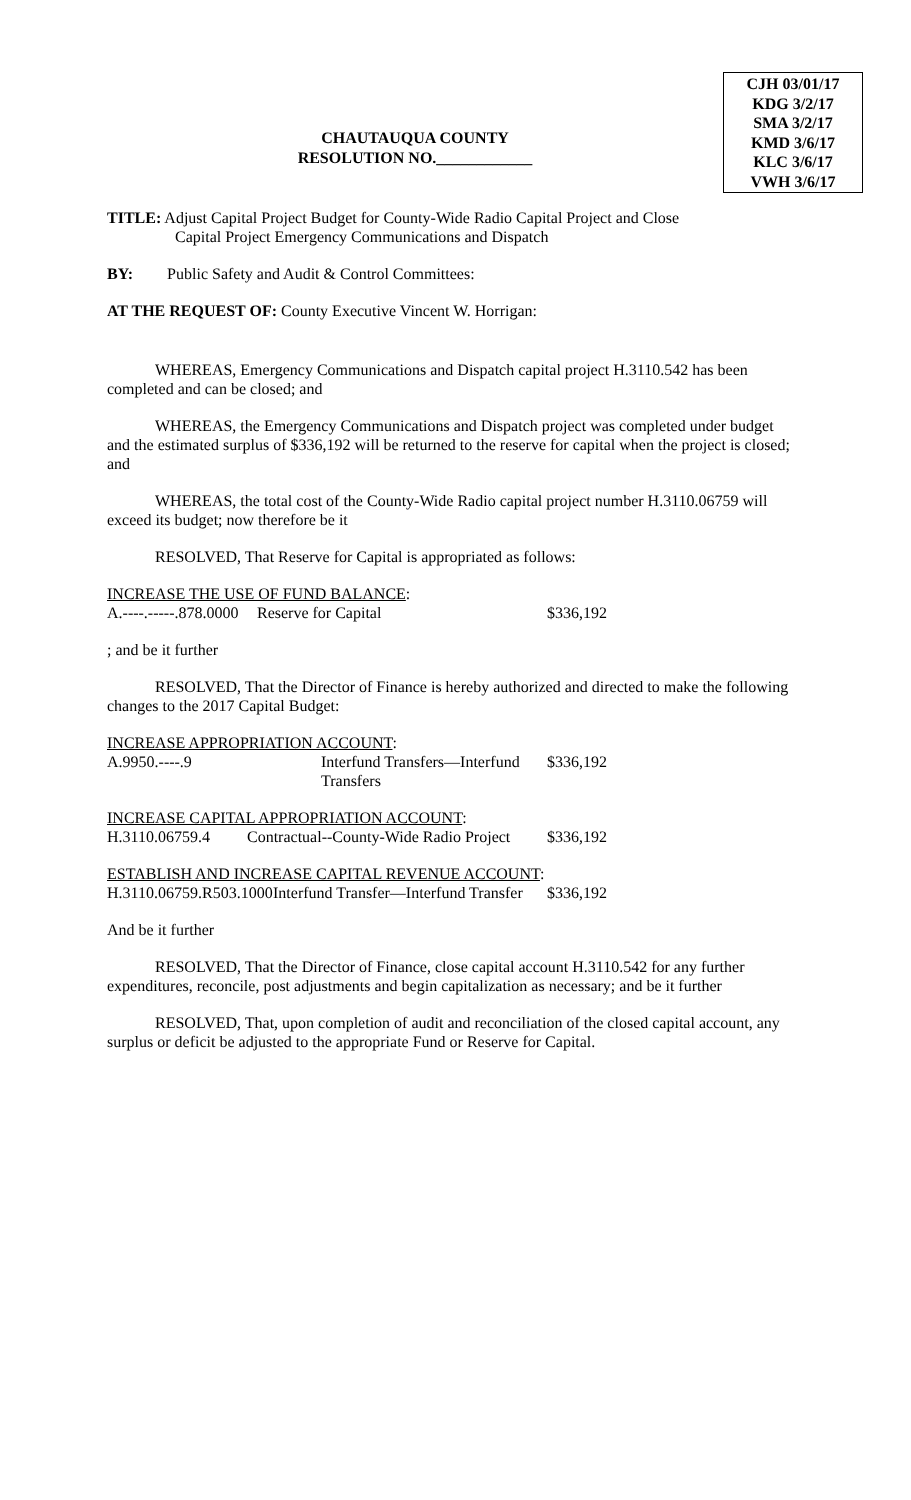CJH 03/01/17
KDG 3/2/17
SMA 3/2/17
KMD 3/6/17
KLC 3/6/17
VWH 3/6/17
CHAUTAUQUA COUNTY
RESOLUTION NO.____________
TITLE: Adjust Capital Project Budget for County-Wide Radio Capital Project and Close
Capital Project Emergency Communications and Dispatch
BY: Public Safety and Audit & Control Committees:
AT THE REQUEST OF: County Executive Vincent W. Horrigan:
WHEREAS, Emergency Communications and Dispatch capital project H.3110.542 has been completed and can be closed; and
WHEREAS, the Emergency Communications and Dispatch project was completed under budget and the estimated surplus of $336,192 will be returned to the reserve for capital when the project is closed; and
WHEREAS, the total cost of the County-Wide Radio capital project number H.3110.06759 will exceed its budget; now therefore be it
RESOLVED, That Reserve for Capital is appropriated as follows:
INCREASE THE USE OF FUND BALANCE:
A.----.-----.878.0000 Reserve for Capital $336,192
; and be it further
RESOLVED, That the Director of Finance is hereby authorized and directed to make the following changes to the 2017 Capital Budget:
INCREASE APPROPRIATION ACCOUNT:
A.9950.----.9 Interfund Transfers—Interfund Transfers $336,192
INCREASE CAPITAL APPROPRIATION ACCOUNT:
H.3110.06759.4 Contractual--County-Wide Radio Project $336,192
ESTABLISH AND INCREASE CAPITAL REVENUE ACCOUNT:
H.3110.06759.R503.1000 Interfund Transfer—Interfund Transfer $336,192
And be it further
RESOLVED, That the Director of Finance, close capital account H.3110.542 for any further expenditures, reconcile, post adjustments and begin capitalization as necessary; and be it further
RESOLVED, That, upon completion of audit and reconciliation of the closed capital account, any surplus or deficit be adjusted to the appropriate Fund or Reserve for Capital.